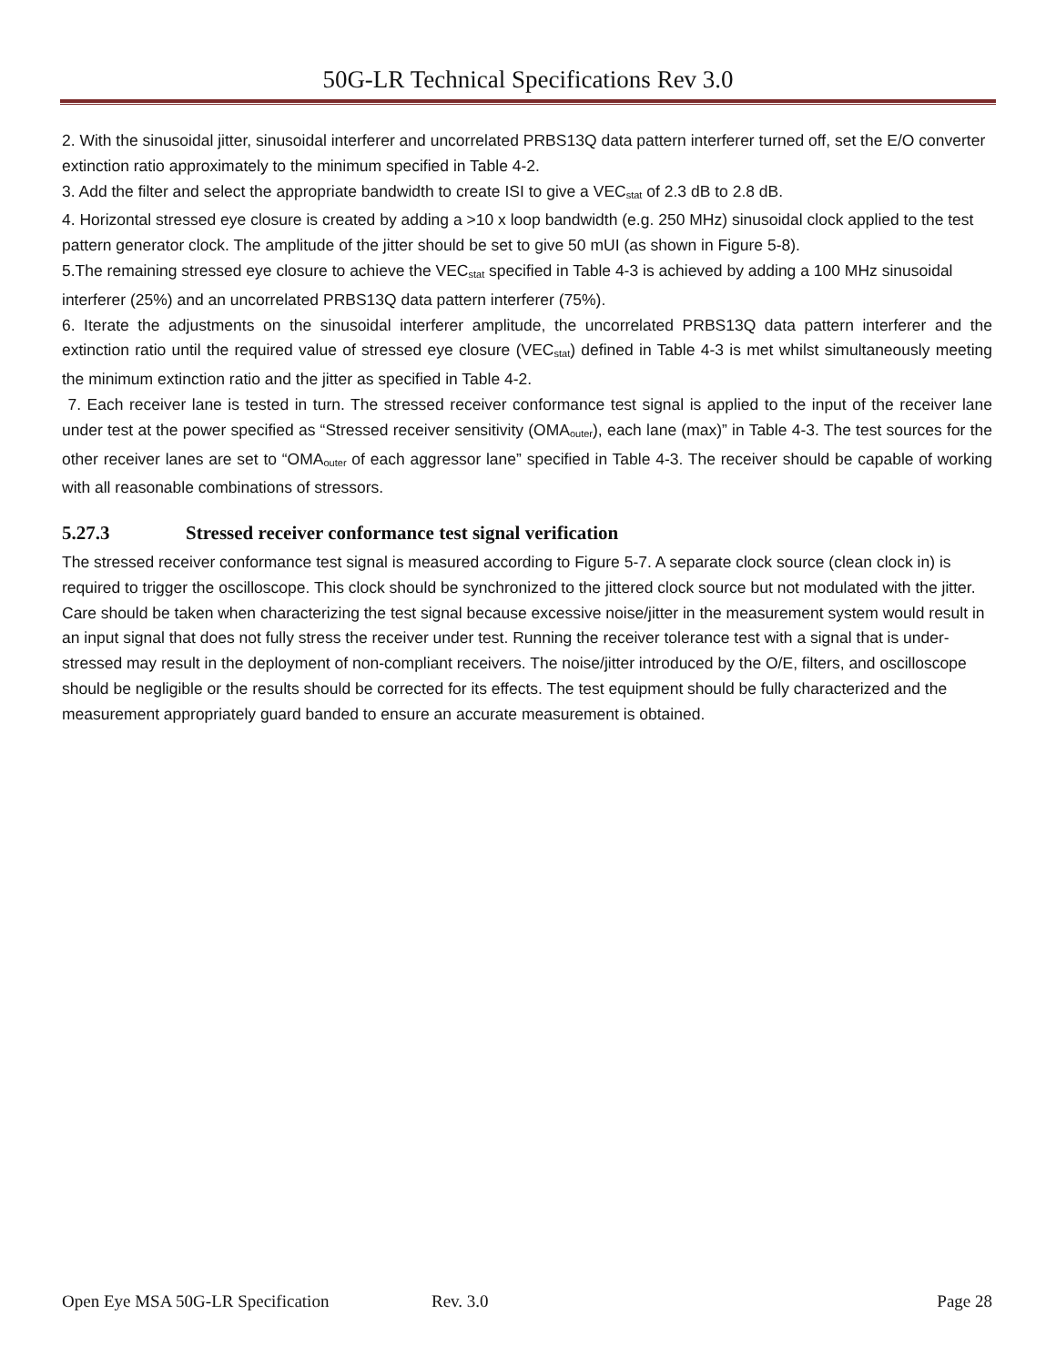50G-LR Technical Specifications Rev 3.0
2. With the sinusoidal jitter, sinusoidal interferer and uncorrelated PRBS13Q data pattern interferer turned off, set the E/O converter extinction ratio approximately to the minimum specified in Table 4-2.
3. Add the filter and select the appropriate bandwidth to create ISI to give a VEC<sub>stat</sub> of 2.3 dB to 2.8 dB.
4. Horizontal stressed eye closure is created by adding a >10 x loop bandwidth (e.g. 250 MHz) sinusoidal clock applied to the test pattern generator clock. The amplitude of the jitter should be set to give 50 mUI (as shown in Figure 5-8).
5.The remaining stressed eye closure to achieve the VEC<sub>stat</sub> specified in Table 4-3 is achieved by adding a 100 MHz sinusoidal interferer (25%) and an uncorrelated PRBS13Q data pattern interferer (75%).
6. Iterate the adjustments on the sinusoidal interferer amplitude, the uncorrelated PRBS13Q data pattern interferer and the extinction ratio until the required value of stressed eye closure (VEC<sub>stat</sub>) defined in Table 4-3 is met whilst simultaneously meeting the minimum extinction ratio and the jitter as specified in Table 4-2.
7. Each receiver lane is tested in turn. The stressed receiver conformance test signal is applied to the input of the receiver lane under test at the power specified as “Stressed receiver sensitivity (OMA<sub>outer</sub>), each lane (max)” in Table 4-3. The test sources for the other receiver lanes are set to “OMA<sub>outer</sub> of each aggressor lane” specified in Table 4-3. The receiver should be capable of working with all reasonable combinations of stressors.
5.27.3 Stressed receiver conformance test signal verification
The stressed receiver conformance test signal is measured according to Figure 5-7. A separate clock source (clean clock in) is required to trigger the oscilloscope. This clock should be synchronized to the jittered clock source but not modulated with the jitter.
Care should be taken when characterizing the test signal because excessive noise/jitter in the measurement system would result in an input signal that does not fully stress the receiver under test. Running the receiver tolerance test with a signal that is under-stressed may result in the deployment of non-compliant receivers. The noise/jitter introduced by the O/E, filters, and oscilloscope should be negligible or the results should be corrected for its effects. The test equipment should be fully characterized and the measurement appropriately guard banded to ensure an accurate measurement is obtained.
Open Eye MSA 50G-LR Specification Rev. 3.0 Page 28